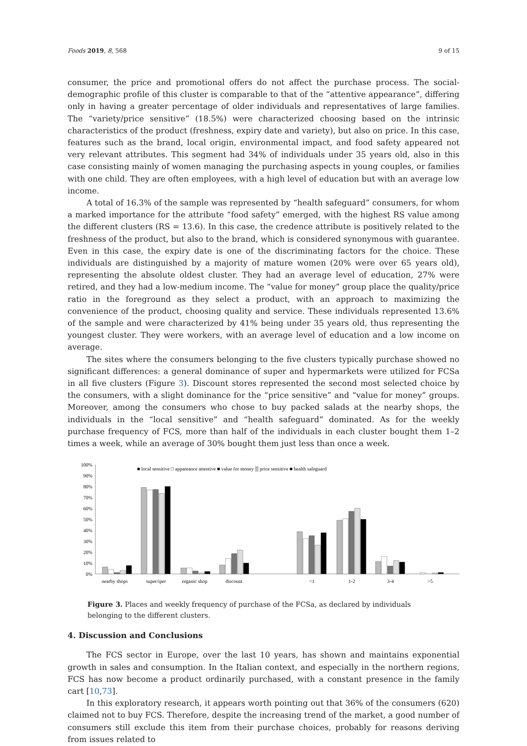Foods 2019, 8, 568 9 of 15
consumer, the price and promotional offers do not affect the purchase process. The social-demographic profile of this cluster is comparable to that of the “attentive appearance”, differing only in having a greater percentage of older individuals and representatives of large families. The “variety/price sensitive” (18.5%) were characterized choosing based on the intrinsic characteristics of the product (freshness, expiry date and variety), but also on price. In this case, features such as the brand, local origin, environmental impact, and food safety appeared not very relevant attributes. This segment had 34% of individuals under 35 years old, also in this case consisting mainly of women managing the purchasing aspects in young couples, or families with one child. They are often employees, with a high level of education but with an average low income.
A total of 16.3% of the sample was represented by “health safeguard” consumers, for whom a marked importance for the attribute “food safety” emerged, with the highest RS value among the different clusters (RS = 13.6). In this case, the credence attribute is positively related to the freshness of the product, but also to the brand, which is considered synonymous with guarantee. Even in this case, the expiry date is one of the discriminating factors for the choice. These individuals are distinguished by a majority of mature women (20% were over 65 years old), representing the absolute oldest cluster. They had an average level of education, 27% were retired, and they had a low-medium income. The “value for money” group place the quality/price ratio in the foreground as they select a product, with an approach to maximizing the convenience of the product, choosing quality and service. These individuals represented 13.6% of the sample and were characterized by 41% being under 35 years old, thus representing the youngest cluster. They were workers, with an average level of education and a low income on average.
The sites where the consumers belonging to the five clusters typically purchase showed no significant differences: a general dominance of super and hypermarkets were utilized for FCSa in all five clusters (Figure 3). Discount stores represented the second most selected choice by the consumers, with a slight dominance for the “price sensitive” and “value for money” groups. Moreover, among the consumers who chose to buy packed salads at the nearby shops, the individuals in the “local sensitive” and “health safeguard” dominated. As for the weekly purchase frequency of FCS, more than half of the individuals in each cluster bought them 1–2 times a week, while an average of 30% bought them just less than once a week.
100%
90%
80%
70%
60%
50%
40%
30%
20%
10%
0%
■ local sensitive □ appareance attentive ■ value for money ▒ price sensitive ■ health safeguard
nearby shops
super/iper
organic shop
discount
<1
1-2
3-4
>5
Figure 3. Places and weekly frequency of purchase of the FCSa, as declared by individuals belonging to the different clusters.
4. Discussion and Conclusions
The FCS sector in Europe, over the last 10 years, has shown and maintains exponential growth in sales and consumption. In the Italian context, and especially in the northern regions, FCS has now become a product ordinarily purchased, with a constant presence in the family cart [10,73].
In this exploratory research, it appears worth pointing out that 36% of the consumers (620) claimed not to buy FCS. Therefore, despite the increasing trend of the market, a good number of consumers still exclude this item from their purchase choices, probably for reasons deriving from issues related to